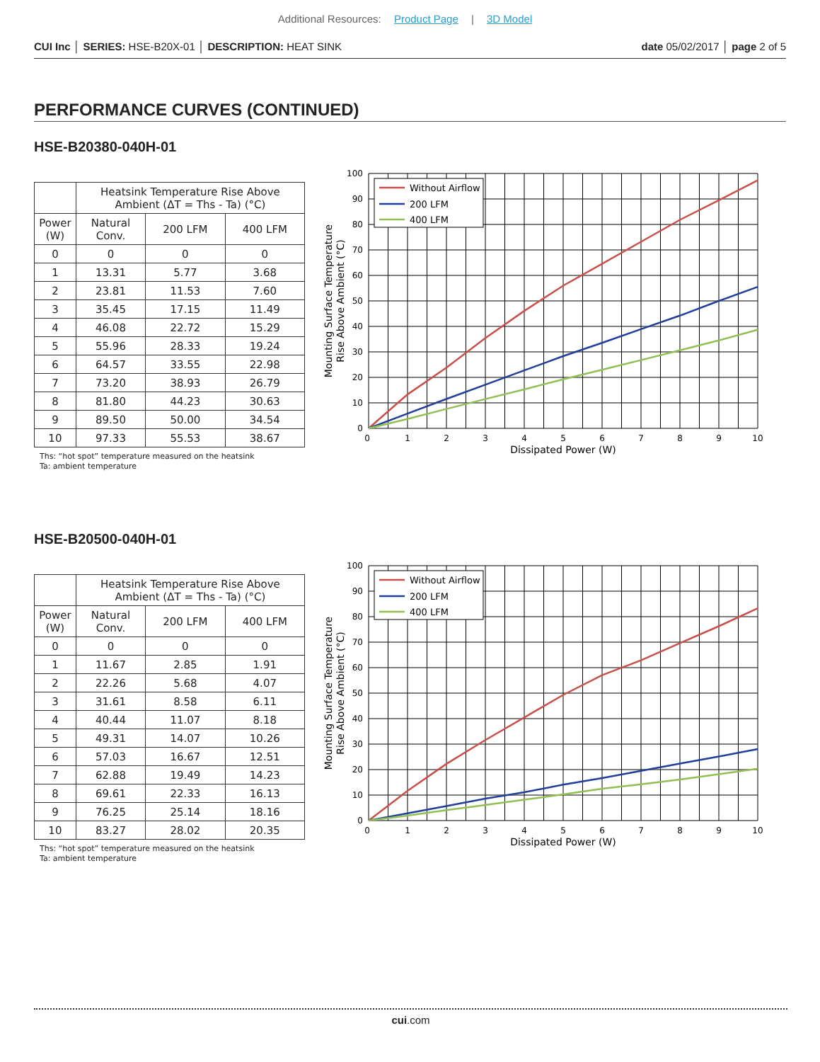Additional Resources: Product Page | 3D Model
CUI Inc │ SERIES: HSE-B20X-01 │ DESCRIPTION: HEAT SINK date 05/02/2017 │ page 2 of 5
PERFORMANCE CURVES (CONTINUED)
HSE-B20380-040H-01
| | Heatsink Temperature Rise Above Ambient (ΔT = Ths - Ta) (°C) | | |
| --- | --- | --- | --- |
| Power (W) | Natural Conv. | 200 LFM | 400 LFM |
| 0 | 0 | 0 | 0 |
| 1 | 13.31 | 5.77 | 3.68 |
| 2 | 23.81 | 11.53 | 7.60 |
| 3 | 35.45 | 17.15 | 11.49 |
| 4 | 46.08 | 22.72 | 15.29 |
| 5 | 55.96 | 28.33 | 19.24 |
| 6 | 64.57 | 33.55 | 22.98 |
| 7 | 73.20 | 38.93 | 26.79 |
| 8 | 81.80 | 44.23 | 30.63 |
| 9 | 89.50 | 50.00 | 34.54 |
| 10 | 97.33 | 55.53 | 38.67 |
Ths: “hot spot” temperature measured on the heatsink
Ta: ambient temperature
Without Airflow
200 LFM
400 LFM
100
90
80
70
60
50
40
30
20
10
0
0
1
2
3
4
5
6
7
8
9
10
Dissipated Power (W)
Mounting Surface Temperature
Rise Above Ambient (°C)
HSE-B20500-040H-01
| | Heatsink Temperature Rise Above Ambient (ΔT = Ths - Ta) (°C) | | |
| --- | --- | --- | --- |
| Power (W) | Natural Conv. | 200 LFM | 400 LFM |
| 0 | 0 | 0 | 0 |
| 1 | 11.67 | 2.85 | 1.91 |
| 2 | 22.26 | 5.68 | 4.07 |
| 3 | 31.61 | 8.58 | 6.11 |
| 4 | 40.44 | 11.07 | 8.18 |
| 5 | 49.31 | 14.07 | 10.26 |
| 6 | 57.03 | 16.67 | 12.51 |
| 7 | 62.88 | 19.49 | 14.23 |
| 8 | 69.61 | 22.33 | 16.13 |
| 9 | 76.25 | 25.14 | 18.16 |
| 10 | 83.27 | 28.02 | 20.35 |
Ths: “hot spot” temperature measured on the heatsink
Ta: ambient temperature
Without Airflow
200 LFM
400 LFM
100
90
80
70
60
50
40
30
20
10
0
0
1
2
3
4
5
6
7
8
9
10
Dissipated Power (W)
Mounting Surface Temperature
Rise Above Ambient (°C)
cui.com